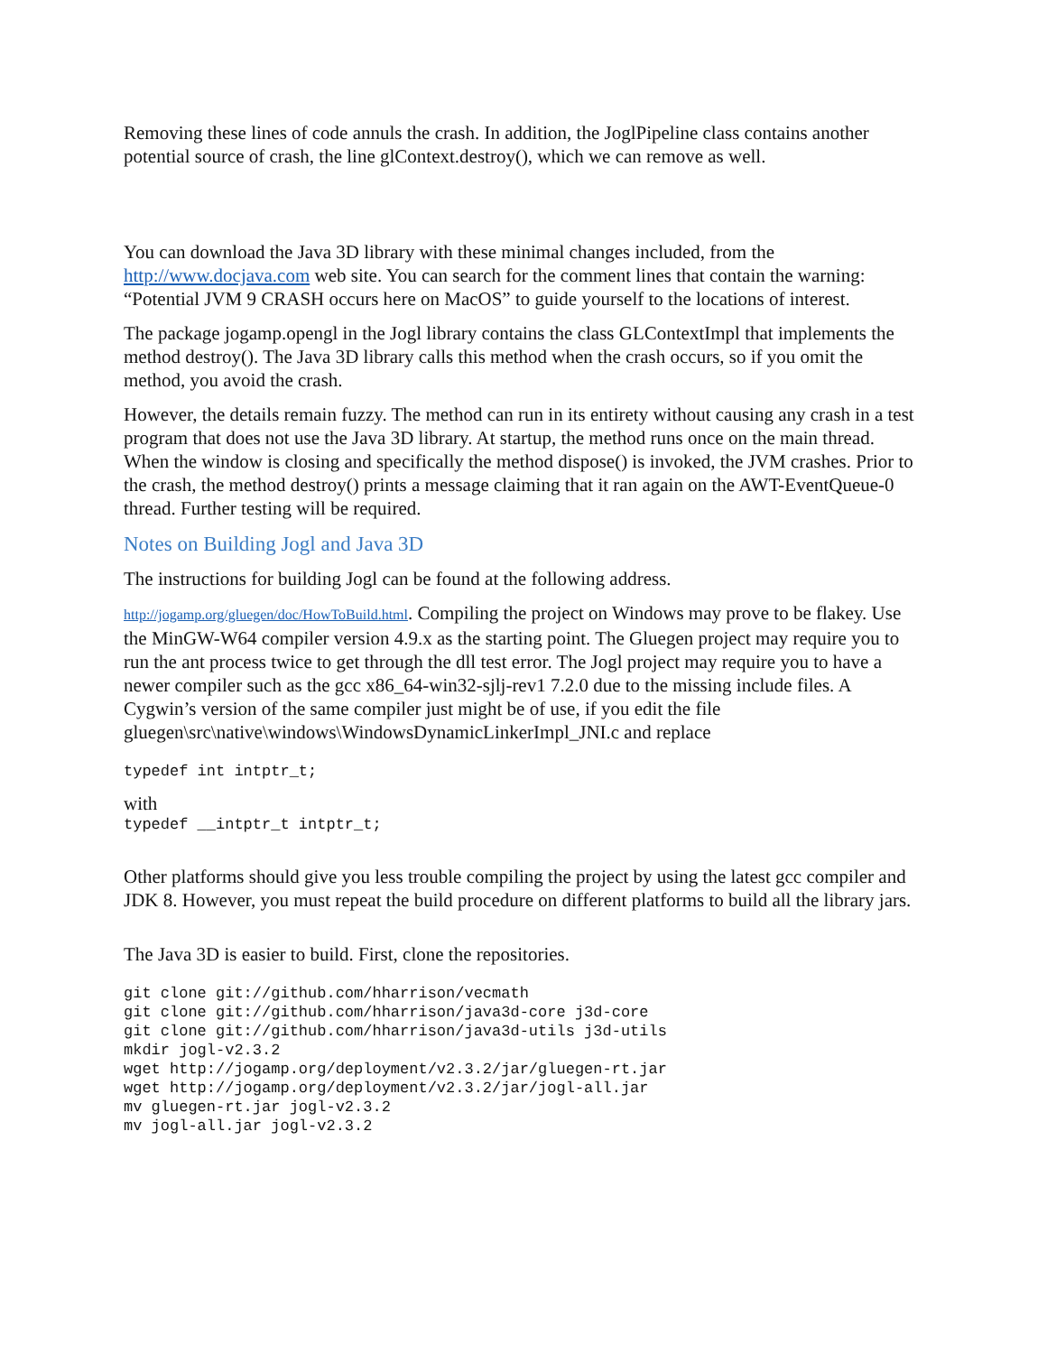Removing these lines of code annuls the crash. In addition, the JoglPipeline class contains another potential source of crash, the line glContext.destroy(), which we can remove as well.
You can download the Java 3D library with these minimal changes included, from the http://www.docjava.com web site. You can search for the comment lines that contain the warning: “Potential JVM 9 CRASH occurs here on MacOS” to guide yourself to the locations of interest.
The package jogamp.opengl in the Jogl library contains the class GLContextImpl that implements the method destroy(). The Java 3D library calls this method when the crash occurs, so if you omit the method, you avoid the crash.
However, the details remain fuzzy. The method can run in its entirety without causing any crash in a test program that does not use the Java 3D library. At startup, the method runs once on the main thread. When the window is closing and specifically the method dispose() is invoked, the JVM crashes. Prior to the crash, the method destroy() prints a message claiming that it ran again on the AWT-EventQueue-0 thread. Further testing will be required.
Notes on Building Jogl and Java 3D
The instructions for building Jogl can be found at the following address.
http://jogamp.org/gluegen/doc/HowToBuild.html. Compiling the project on Windows may prove to be flakey. Use the MinGW-W64 compiler version 4.9.x as the starting point. The Gluegen project may require you to run the ant process twice to get through the dll test error. The Jogl project may require you to have a newer compiler such as the gcc x86_64-win32-sjlj-rev1 7.2.0 due to the missing include files. A Cygwin’s version of the same compiler just might be of use, if you edit the file gluegen\src\native\windows\WindowsDynamicLinkerImpl_JNI.c and replace
typedef int intptr_t;
with
typedef __intptr_t intptr_t;
Other platforms should give you less trouble compiling the project by using the latest gcc compiler and JDK 8. However, you must repeat the build procedure on different platforms to build all the library jars.
The Java 3D is easier to build. First, clone the repositories.
git clone git://github.com/hharrison/vecmath
git clone git://github.com/hharrison/java3d-core j3d-core
git clone git://github.com/hharrison/java3d-utils j3d-utils
mkdir jogl-v2.3.2
wget http://jogamp.org/deployment/v2.3.2/jar/gluegen-rt.jar
wget http://jogamp.org/deployment/v2.3.2/jar/jogl-all.jar
mv gluegen-rt.jar jogl-v2.3.2
mv jogl-all.jar jogl-v2.3.2